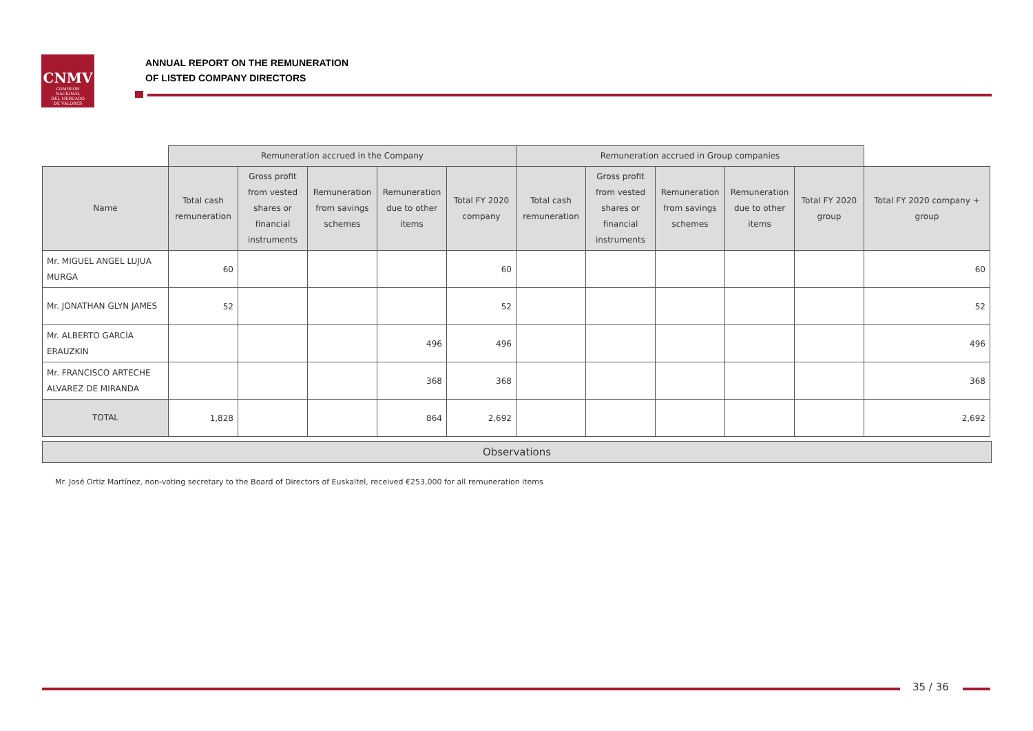CNMV
COMISIÓN
NACIONAL
DEL MERCADO
DE VALORES
ANNUAL REPORT ON THE REMUNERATION
OF LISTED COMPANY DIRECTORS
| | Remuneration accrued in the Company | | | | | Remuneration accrued in Group companies | | | | | |
| --- | --- | --- | --- | --- | --- | --- | --- | --- | --- | --- | --- |
| Name | Total cash remuneration | Gross profit from vested shares or financial instruments | Remuneration from savings schemes | Remuneration due to other items | Total FY 2020 company | Total cash remuneration | Gross profit from vested shares or financial instruments | Remuneration from savings schemes | Remuneration due to other items | Total FY 2020 group | Total FY 2020 company + group |
| Mr. MIGUEL ANGEL LUJUA MURGA | 60 | | | | 60 | | | | | | 60 |
| Mr. JONATHAN GLYN JAMES | 52 | | | | 52 | | | | | | 52 |
| Mr. ALBERTO GARCÍA ERAUZKIN | | | | 496 | 496 | | | | | | 496 |
| Mr. FRANCISCO ARTECHE ALVAREZ DE MIRANDA | | | | 368 | 368 | | | | | | 368 |
| TOTAL | 1,828 | | | 864 | 2,692 | | | | | | 2,692 |
Observations
Mr. José Ortiz Martínez, non-voting secretary to the Board of Directors of Euskaltel, received €253,000 for all remuneration items
35 / 36